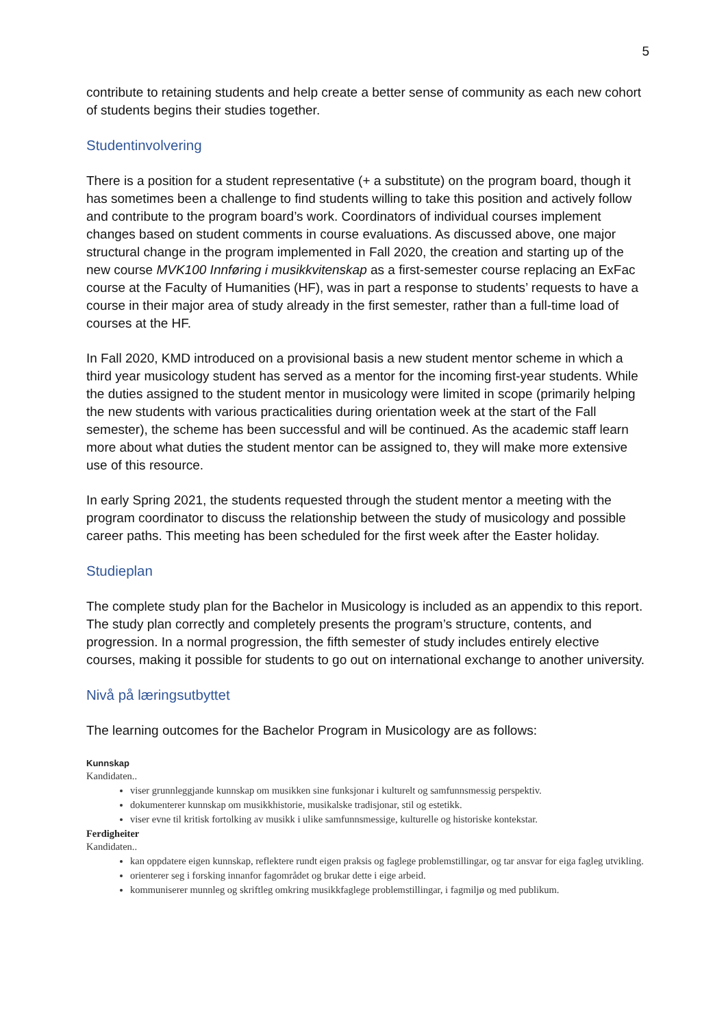5
contribute to retaining students and help create a better sense of community as each new cohort of students begins their studies together.
Studentinvolvering
There is a position for a student representative (+ a substitute) on the program board, though it has sometimes been a challenge to find students willing to take this position and actively follow and contribute to the program board’s work. Coordinators of individual courses implement changes based on student comments in course evaluations. As discussed above, one major structural change in the program implemented in Fall 2020, the creation and starting up of the new course MVK100 Innføring i musikkvitenskap as a first-semester course replacing an ExFac course at the Faculty of Humanities (HF), was in part a response to students’ requests to have a course in their major area of study already in the first semester, rather than a full-time load of courses at the HF.
In Fall 2020, KMD introduced on a provisional basis a new student mentor scheme in which a third year musicology student has served as a mentor for the incoming first-year students. While the duties assigned to the student mentor in musicology were limited in scope (primarily helping the new students with various practicalities during orientation week at the start of the Fall semester), the scheme has been successful and will be continued. As the academic staff learn more about what duties the student mentor can be assigned to, they will make more extensive use of this resource.
In early Spring 2021, the students requested through the student mentor a meeting with the program coordinator to discuss the relationship between the study of musicology and possible career paths. This meeting has been scheduled for the first week after the Easter holiday.
Studieplan
The complete study plan for the Bachelor in Musicology is included as an appendix to this report. The study plan correctly and completely presents the program’s structure, contents, and progression. In a normal progression, the fifth semester of study includes entirely elective courses, making it possible for students to go out on international exchange to another university.
Nivå på læringsutbyttet
The learning outcomes for the Bachelor Program in Musicology are as follows:
Kunnskap
Kandidaten..
viser grunnleggjande kunnskap om musikken sine funksjonar i kulturelt og samfunnsmessig perspektiv.
dokumenterer kunnskap om musikkhistorie, musikalske tradisjonar, stil og estetikk.
viser evne til kritisk fortolking av musikk i ulike samfunnsmessige, kulturelle og historiske kontekstar.
Ferdigheiter
Kandidaten..
kan oppdatere eigen kunnskap, reflektere rundt eigen praksis og faglege problemstillingar, og tar ansvar for eiga fagleg utvikling.
orienterer seg i forsking innanfor fagområdet og brukar dette i eige arbeid.
kommuniserer munnleg og skriftleg omkring musikkfaglege problemstillingar, i fagmiljø og med publikum.